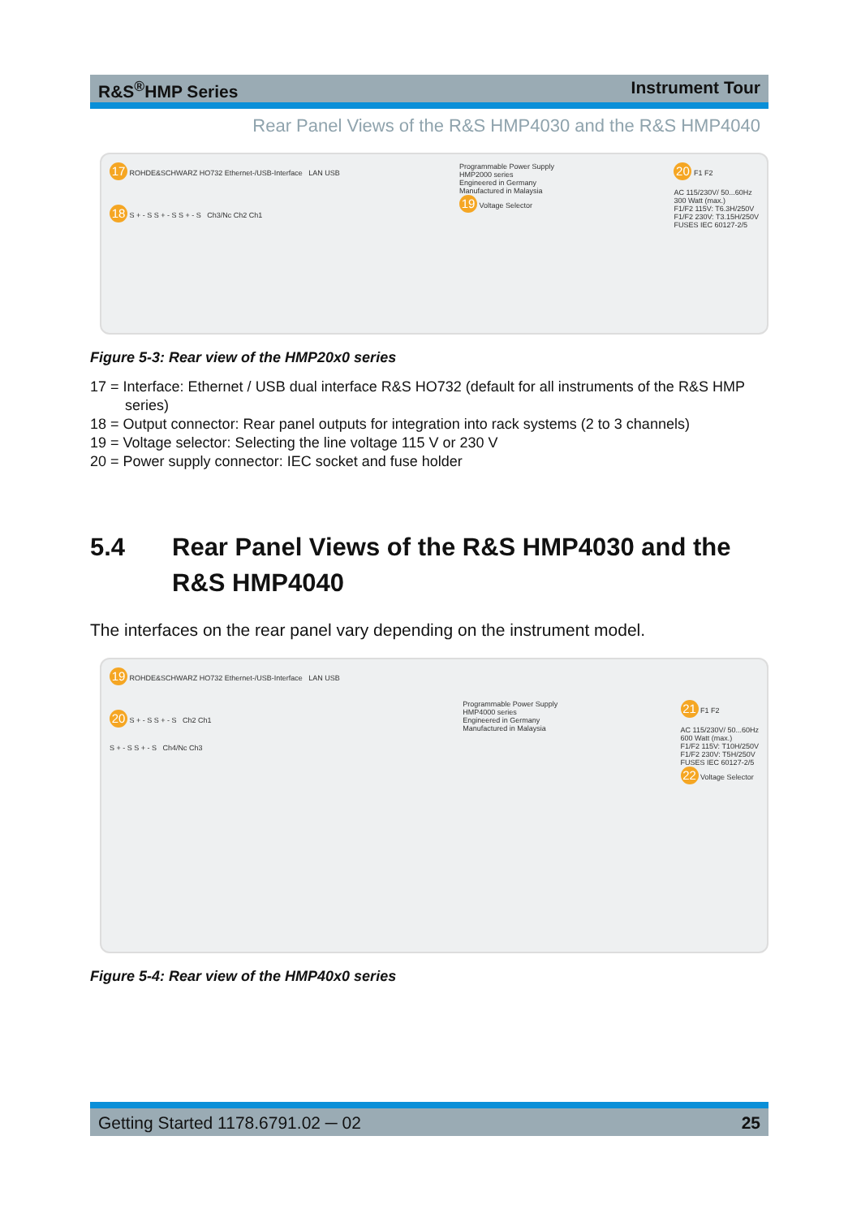R&S<sup>®</sup>HMP Series Instrument Tour
Rear Panel Views of the R&S HMP4030 and the R&S HMP4040
17 ROHDE&SCHWARZ HO732 Ethernet-/USB-Interface LAN USB
18 S + - S S + - S S + - S Ch3/Nc Ch2 Ch1
Programmable Power Supply
HMP2000 series
Engineered in Germany
Manufactured in Malaysia
19 Voltage Selector
20 F1 F2
AC 115/230V/ 50...60Hz
300 Watt (max.)
F1/F2 115V: T6.3H/250V
F1/F2 230V: T3.15H/250V
FUSES IEC 60127-2/5
Figure 5-3: Rear view of the HMP20x0 series
17 = Interface: Ethernet / USB dual interface R&S HO732 (default for all instruments of the R&S HMP series)
18 = Output connector: Rear panel outputs for integration into rack systems (2 to 3 channels)
19 = Voltage selector: Selecting the line voltage 115 V or 230 V
20 = Power supply connector: IEC socket and fuse holder
5.4 Rear Panel Views of the R&S HMP4030 and the R&S HMP4040
The interfaces on the rear panel vary depending on the instrument model.
19 ROHDE&SCHWARZ HO732 Ethernet-/USB-Interface LAN USB
20 S + - S S + - S Ch2 Ch1
S + - S S + - S Ch4/Nc Ch3
Programmable Power Supply
HMP4000 series
Engineered in Germany
Manufactured in Malaysia
21 F1 F2
AC 115/230V/ 50...60Hz
600 Watt (max.)
F1/F2 115V: T10H/250V
F1/F2 230V: T5H/250V
FUSES IEC 60127-2/5
22 Voltage Selector
Figure 5-4: Rear view of the HMP40x0 series
Getting Started 1178.6791.02 ─ 02 25